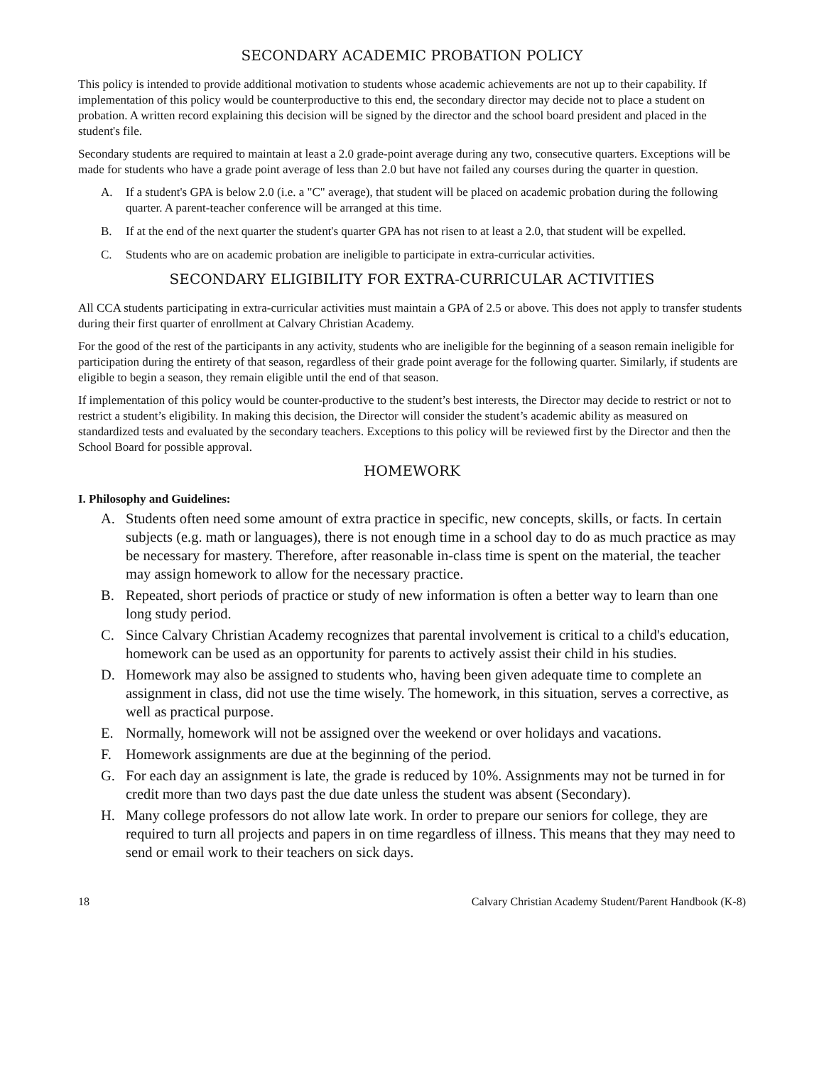SECONDARY ACADEMIC PROBATION POLICY
This policy is intended to provide additional motivation to students whose academic achievements are not up to their capability. If implementation of this policy would be counterproductive to this end, the secondary director may decide not to place a student on probation. A written record explaining this decision will be signed by the director and the school board president and placed in the student's file.
Secondary students are required to maintain at least a 2.0 grade-point average during any two, consecutive quarters. Exceptions will be made for students who have a grade point average of less than 2.0 but have not failed any courses during the quarter in question.
A. If a student's GPA is below 2.0 (i.e. a "C" average), that student will be placed on academic probation during the following quarter. A parent-teacher conference will be arranged at this time.
B. If at the end of the next quarter the student's quarter GPA has not risen to at least a 2.0, that student will be expelled.
C. Students who are on academic probation are ineligible to participate in extra-curricular activities.
SECONDARY ELIGIBILITY FOR EXTRA-CURRICULAR ACTIVITIES
All CCA students participating in extra-curricular activities must maintain a GPA of 2.5 or above. This does not apply to transfer students during their first quarter of enrollment at Calvary Christian Academy.
For the good of the rest of the participants in any activity, students who are ineligible for the beginning of a season remain ineligible for participation during the entirety of that season, regardless of their grade point average for the following quarter. Similarly, if students are eligible to begin a season, they remain eligible until the end of that season.
If implementation of this policy would be counter-productive to the student’s best interests, the Director may decide to restrict or not to restrict a student’s eligibility. In making this decision, the Director will consider the student’s academic ability as measured on standardized tests and evaluated by the secondary teachers. Exceptions to this policy will be reviewed first by the Director and then the School Board for possible approval.
HOMEWORK
I. Philosophy and Guidelines:
A. Students often need some amount of extra practice in specific, new concepts, skills, or facts. In certain subjects (e.g. math or languages), there is not enough time in a school day to do as much practice as may be necessary for mastery. Therefore, after reasonable in-class time is spent on the material, the teacher may assign homework to allow for the necessary practice.
B. Repeated, short periods of practice or study of new information is often a better way to learn than one long study period.
C. Since Calvary Christian Academy recognizes that parental involvement is critical to a child's education, homework can be used as an opportunity for parents to actively assist their child in his studies.
D. Homework may also be assigned to students who, having been given adequate time to complete an assignment in class, did not use the time wisely. The homework, in this situation, serves a corrective, as well as practical purpose.
E. Normally, homework will not be assigned over the weekend or over holidays and vacations.
F. Homework assignments are due at the beginning of the period.
G. For each day an assignment is late, the grade is reduced by 10%. Assignments may not be turned in for credit more than two days past the due date unless the student was absent (Secondary).
H. Many college professors do not allow late work. In order to prepare our seniors for college, they are required to turn all projects and papers in on time regardless of illness. This means that they may need to send or email work to their teachers on sick days.
18 Calvary Christian Academy Student/Parent Handbook (K-8)